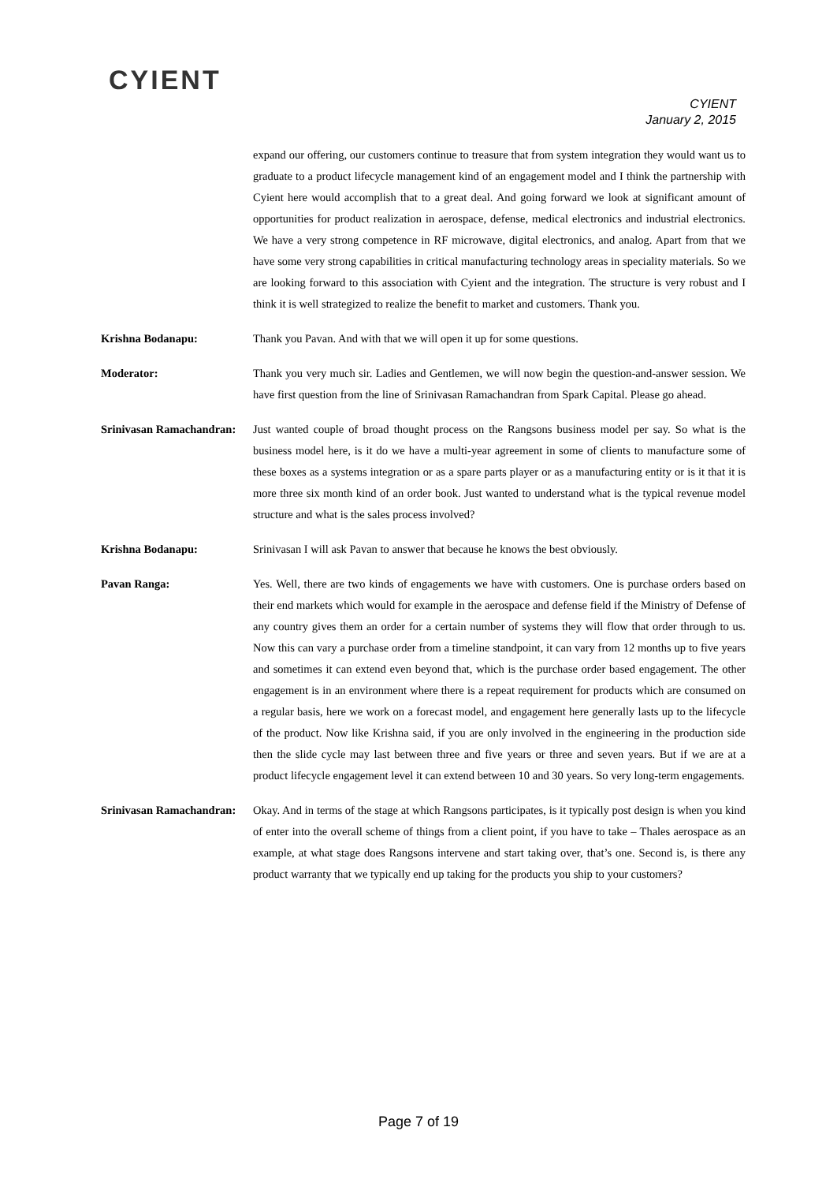CYIENT
CYIENT
January 2, 2015
expand our offering, our customers continue to treasure that from system integration they would want us to graduate to a product lifecycle management kind of an engagement model and I think the partnership with Cyient here would accomplish that to a great deal. And going forward we look at significant amount of opportunities for product realization in aerospace, defense, medical electronics and industrial electronics. We have a very strong competence in RF microwave, digital electronics, and analog. Apart from that we have some very strong capabilities in critical manufacturing technology areas in speciality materials. So we are looking forward to this association with Cyient and the integration. The structure is very robust and I think it is well strategized to realize the benefit to market and customers. Thank you.
Krishna Bodanapu: Thank you Pavan. And with that we will open it up for some questions.
Moderator: Thank you very much sir. Ladies and Gentlemen, we will now begin the question-and-answer session. We have first question from the line of Srinivasan Ramachandran from Spark Capital. Please go ahead.
Srinivasan Ramachandran:
Just wanted couple of broad thought process on the Rangsons business model per say. So what is the business model here, is it do we have a multi-year agreement in some of clients to manufacture some of these boxes as a systems integration or as a spare parts player or as a manufacturing entity or is it that it is more three six month kind of an order book. Just wanted to understand what is the typical revenue model structure and what is the sales process involved?
Krishna Bodanapu: Srinivasan I will ask Pavan to answer that because he knows the best obviously.
Pavan Ranga: Yes. Well, there are two kinds of engagements we have with customers. One is purchase orders based on their end markets which would for example in the aerospace and defense field if the Ministry of Defense of any country gives them an order for a certain number of systems they will flow that order through to us. Now this can vary a purchase order from a timeline standpoint, it can vary from 12 months up to five years and sometimes it can extend even beyond that, which is the purchase order based engagement. The other engagement is in an environment where there is a repeat requirement for products which are consumed on a regular basis, here we work on a forecast model, and engagement here generally lasts up to the lifecycle of the product. Now like Krishna said, if you are only involved in the engineering in the production side then the slide cycle may last between three and five years or three and seven years. But if we are at a product lifecycle engagement level it can extend between 10 and 30 years. So very long-term engagements.
Srinivasan Ramachandran:
Okay. And in terms of the stage at which Rangsons participates, is it typically post design is when you kind of enter into the overall scheme of things from a client point, if you have to take – Thales aerospace as an example, at what stage does Rangsons intervene and start taking over, that’s one. Second is, is there any product warranty that we typically end up taking for the products you ship to your customers?
Page 7 of 19